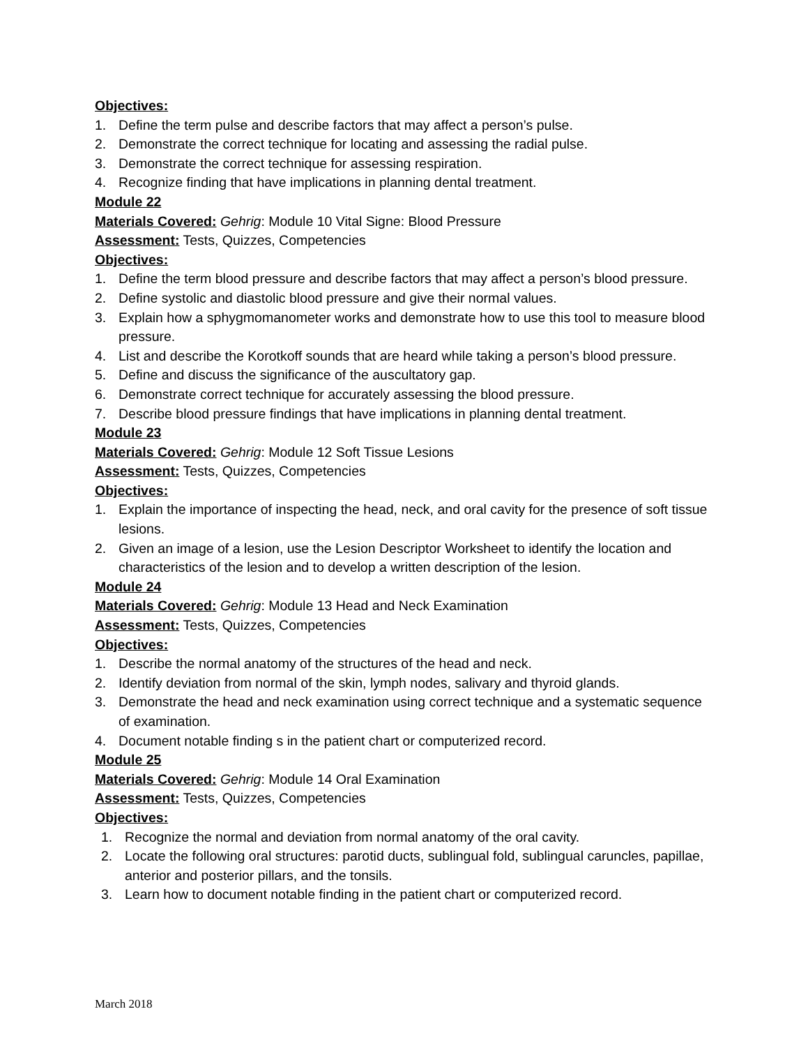Objectives:
1. Define the term pulse and describe factors that may affect a person’s pulse.
2. Demonstrate the correct technique for locating and assessing the radial pulse.
3. Demonstrate the correct technique for assessing respiration.
4. Recognize finding that have implications in planning dental treatment.
Module 22
Materials Covered: Gehrig: Module 10 Vital Signe: Blood Pressure
Assessment: Tests, Quizzes, Competencies
Objectives:
1. Define the term blood pressure and describe factors that may affect a person’s blood pressure.
2. Define systolic and diastolic blood pressure and give their normal values.
3. Explain how a sphygmomanometer works and demonstrate how to use this tool to measure blood pressure.
4. List and describe the Korotkoff sounds that are heard while taking a person’s blood pressure.
5. Define and discuss the significance of the auscultatory gap.
6. Demonstrate correct technique for accurately assessing the blood pressure.
7. Describe blood pressure findings that have implications in planning dental treatment.
Module 23
Materials Covered: Gehrig: Module 12 Soft Tissue Lesions
Assessment: Tests, Quizzes, Competencies
Objectives:
1. Explain the importance of inspecting the head, neck, and oral cavity for the presence of soft tissue lesions.
2. Given an image of a lesion, use the Lesion Descriptor Worksheet to identify the location and characteristics of the lesion and to develop a written description of the lesion.
Module 24
Materials Covered: Gehrig: Module 13 Head and Neck Examination
Assessment: Tests, Quizzes, Competencies
Objectives:
1. Describe the normal anatomy of the structures of the head and neck.
2. Identify deviation from normal of the skin, lymph nodes, salivary and thyroid glands.
3. Demonstrate the head and neck examination using correct technique and a systematic sequence of examination.
4. Document notable finding s in the patient chart or computerized record.
Module 25
Materials Covered: Gehrig: Module 14 Oral Examination
Assessment: Tests, Quizzes, Competencies
Objectives:
1. Recognize the normal and deviation from normal anatomy of the oral cavity.
2. Locate the following oral structures: parotid ducts, sublingual fold, sublingual caruncles, papillae, anterior and posterior pillars, and the tonsils.
3. Learn how to document notable finding in the patient chart or computerized record.
March 2018